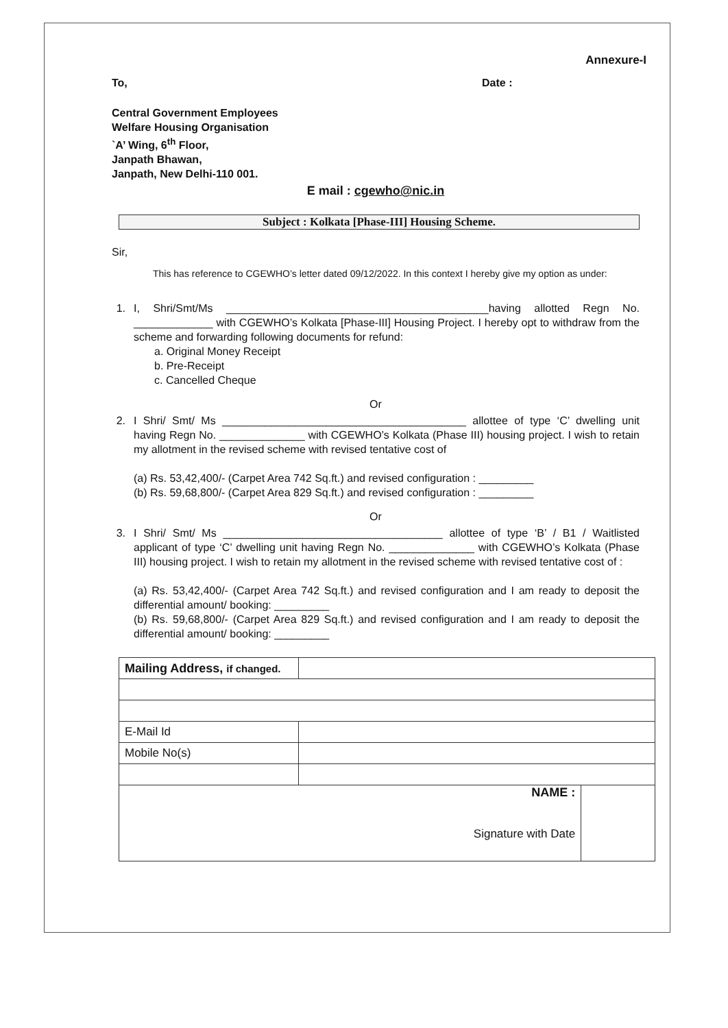Annexure-I
To, Date :
Central Government Employees
Welfare Housing Organisation
`A’ Wing, 6<sup>th</sup> Floor,
Janpath Bhawan,
Janpath, New Delhi-110 001.
E mail : cgewho@nic.in
Subject : Kolkata [Phase-III] Housing Scheme.
Sir,
This has reference to CGEWHO’s letter dated 09/12/2022. In this context I hereby give my option as under:
1. I, Shri/Smt/Ms ___________________________________________having allotted Regn No. _____________ with CGEWHO’s Kolkata [Phase-III] Housing Project. I hereby opt to withdraw from the scheme and forwarding following documents for refund:
a. Original Money Receipt
b. Pre-Receipt
c. Cancelled Cheque
Or
2. I Shri/ Smt/ Ms ________________________________________ allottee of type ‘C’ dwelling unit having Regn No. ______________ with CGEWHO’s Kolkata (Phase III) housing project. I wish to retain my allotment in the revised scheme with revised tentative cost of
(a) Rs. 53,42,400/- (Carpet Area 742 Sq.ft.) and revised configuration : _________
(b) Rs. 59,68,800/- (Carpet Area 829 Sq.ft.) and revised configuration : _________
Or
3. I Shri/ Smt/ Ms ____________________________________ allottee of type ‘B’ / B1 / Waitlisted applicant of type ‘C’ dwelling unit having Regn No. ______________ with CGEWHO’s Kolkata (Phase III) housing project. I wish to retain my allotment in the revised scheme with revised tentative cost of :
(a) Rs. 53,42,400/- (Carpet Area 742 Sq.ft.) and revised configuration and I am ready to deposit the differential amount/ booking: _________
(b) Rs. 59,68,800/- (Carpet Area 829 Sq.ft.) and revised configuration and I am ready to deposit the differential amount/ booking: _________
| Mailing Address, if changed. | | |
| E-Mail Id | | |
| Mobile No(s) | | |
| NAME : Signature with Date | | |